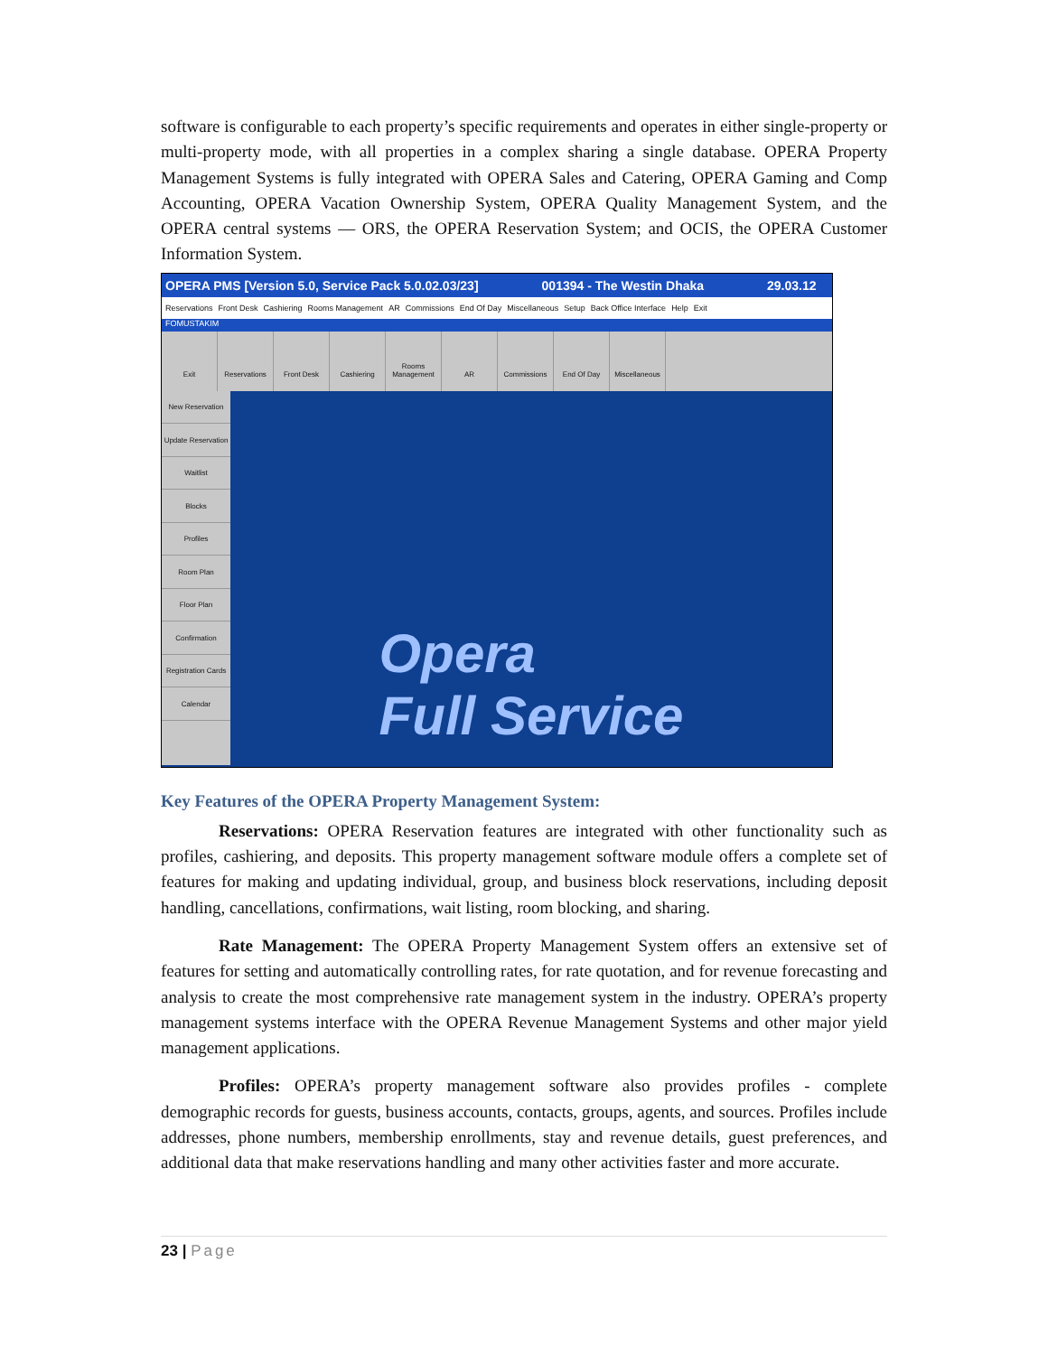software is configurable to each property’s specific requirements and operates in either single-property or multi-property mode, with all properties in a complex sharing a single database. OPERA Property Management Systems is fully integrated with OPERA Sales and Catering, OPERA Gaming and Comp Accounting, OPERA Vacation Ownership System, OPERA Quality Management System, and the OPERA central systems — ORS, the OPERA Reservation System; and OCIS, the OPERA Customer Information System.
OPERA PMS [Version 5.0, Service Pack 5.0.02.03/23] 001394 - The Westin Dhaka 29.03.12
Reservations Front Desk Cashiering Rooms Management AR Commissions End Of Day Miscellaneous Setup Back Office Interface Help Exit
FOMUSTAKIM
Exit Reservations Front Desk Cashiering Rooms Management
AR Commissions End Of Day Miscellaneous
New Reservation
Update Reservation
Waitlist
Blocks
Profiles
Room Plan
Floor Plan
Confirmation
Registration Cards
Calendar
Opera
Full Service
Key Features of the OPERA Property Management System:
Reservations: OPERA Reservation features are integrated with other functionality such as profiles, cashiering, and deposits. This property management software module offers a complete set of features for making and updating individual, group, and business block reservations, including deposit handling, cancellations, confirmations, wait listing, room blocking, and sharing.
Rate Management: The OPERA Property Management System offers an extensive set of features for setting and automatically controlling rates, for rate quotation, and for revenue forecasting and analysis to create the most comprehensive rate management system in the industry. OPERA’s property management systems interface with the OPERA Revenue Management Systems and other major yield management applications.
Profiles: OPERA’s property management software also provides profiles - complete demographic records for guests, business accounts, contacts, groups, agents, and sources. Profiles include addresses, phone numbers, membership enrollments, stay and revenue details, guest preferences, and additional data that make reservations handling and many other activities faster and more accurate.
23 | Page